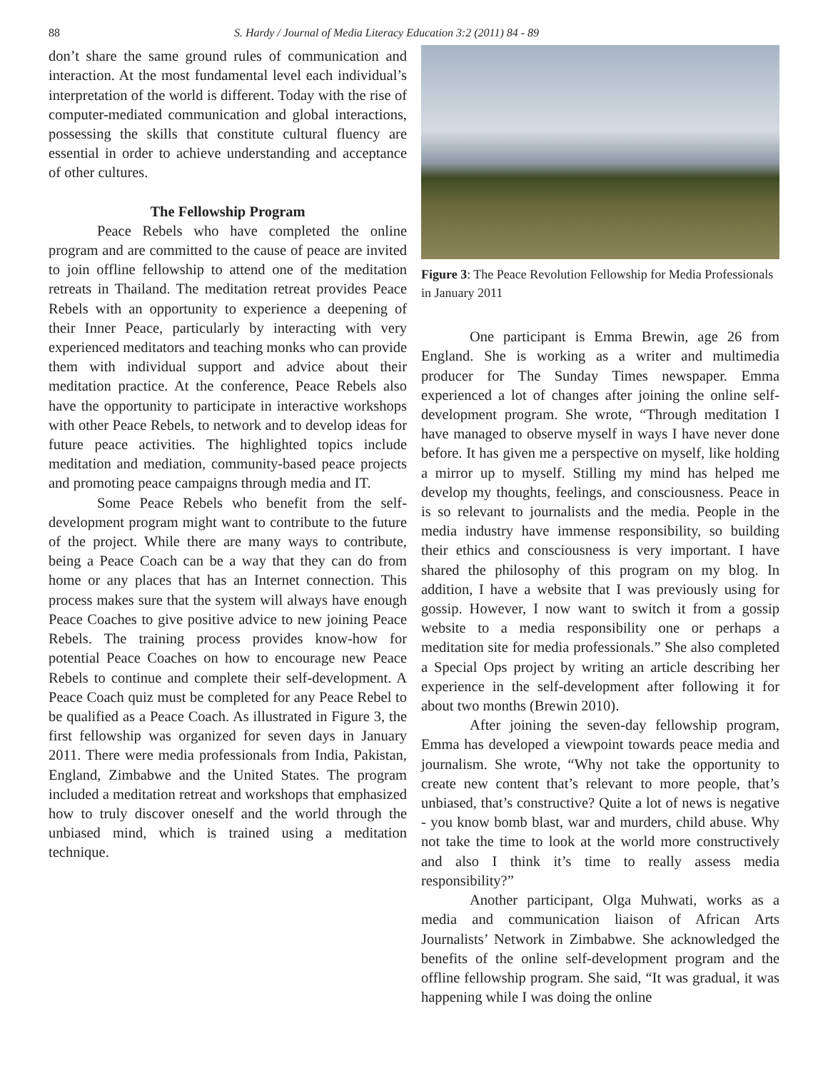88 S. Hardy / Journal of Media Literacy Education 3:2 (2011) 84 - 89
don’t share the same ground rules of communication and interaction. At the most fundamental level each individual’s interpretation of the world is different. Today with the rise of computer-mediated communication and global interactions, possessing the skills that constitute cultural fluency are essential in order to achieve understanding and acceptance of other cultures.
The Fellowship Program
Peace Rebels who have completed the online program and are committed to the cause of peace are invited to join offline fellowship to attend one of the meditation retreats in Thailand. The meditation retreat provides Peace Rebels with an opportunity to experience a deepening of their Inner Peace, particularly by interacting with very experienced meditators and teaching monks who can provide them with individual support and advice about their meditation practice. At the conference, Peace Rebels also have the opportunity to participate in interactive workshops with other Peace Rebels, to network and to develop ideas for future peace activities. The highlighted topics include meditation and mediation, community-based peace projects and promoting peace campaigns through media and IT.
Some Peace Rebels who benefit from the self-development program might want to contribute to the future of the project. While there are many ways to contribute, being a Peace Coach can be a way that they can do from home or any places that has an Internet connection. This process makes sure that the system will always have enough Peace Coaches to give positive advice to new joining Peace Rebels. The training process provides know-how for potential Peace Coaches on how to encourage new Peace Rebels to continue and complete their self-development. A Peace Coach quiz must be completed for any Peace Rebel to be qualified as a Peace Coach. As illustrated in Figure 3, the first fellowship was organized for seven days in January 2011. There were media professionals from India, Pakistan, England, Zimbabwe and the United States. The program included a meditation retreat and workshops that emphasized how to truly discover oneself and the world through the unbiased mind, which is trained using a meditation technique.
Figure 3: The Peace Revolution Fellowship for Media Professionals in January 2011
One participant is Emma Brewin, age 26 from England. She is working as a writer and multimedia producer for The Sunday Times newspaper. Emma experienced a lot of changes after joining the online self-development program. She wrote, “Through meditation I have managed to observe myself in ways I have never done before. It has given me a perspective on myself, like holding a mirror up to myself. Stilling my mind has helped me develop my thoughts, feelings, and consciousness. Peace in is so relevant to journalists and the media. People in the media industry have immense responsibility, so building their ethics and consciousness is very important. I have shared the philosophy of this program on my blog. In addition, I have a website that I was previously using for gossip. However, I now want to switch it from a gossip website to a media responsibility one or perhaps a meditation site for media professionals.” She also completed a Special Ops project by writing an article describing her experience in the self-development after following it for about two months (Brewin 2010).
After joining the seven-day fellowship program, Emma has developed a viewpoint towards peace media and journalism. She wrote, “Why not take the opportunity to create new content that’s relevant to more people, that’s unbiased, that’s constructive? Quite a lot of news is negative - you know bomb blast, war and murders, child abuse. Why not take the time to look at the world more constructively and also I think it’s time to really assess media responsibility?”
Another participant, Olga Muhwati, works as a media and communication liaison of African Arts Journalists’ Network in Zimbabwe. She acknowledged the benefits of the online self-development program and the offline fellowship program. She said, “It was gradual, it was happening while I was doing the online